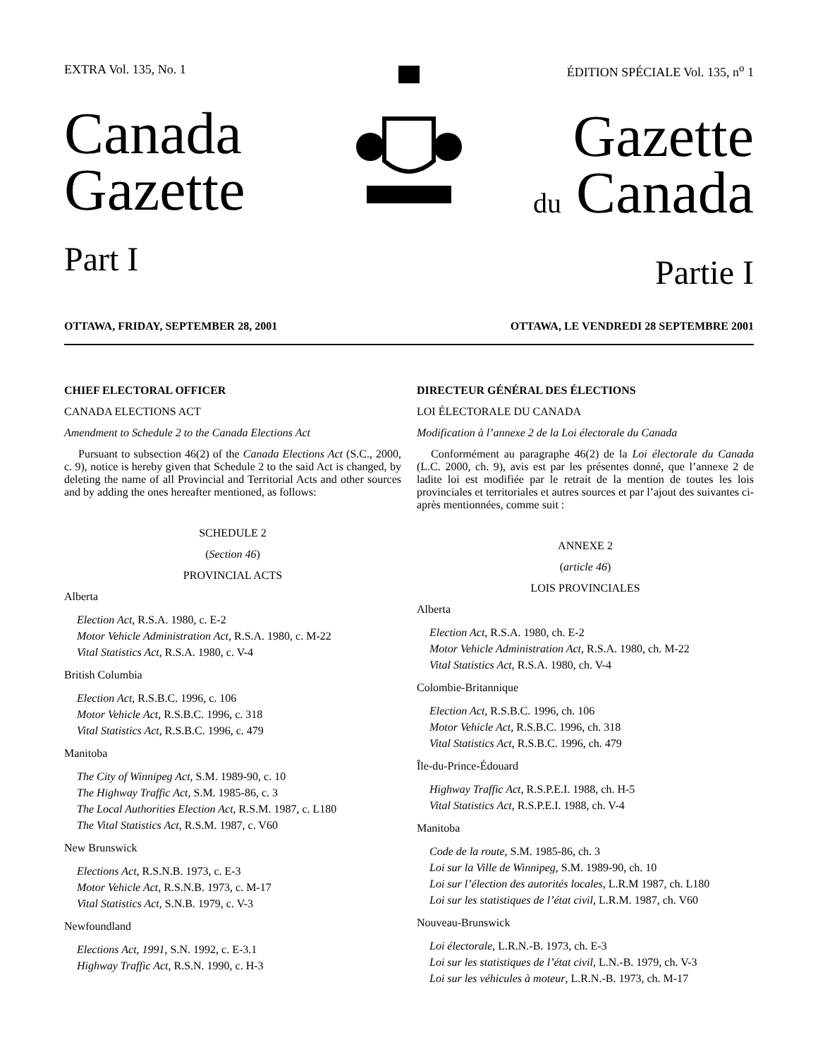EXTRA Vol. 135, No. 1
Canada
Gazette
Part I
ÉDITION SPÉCIALE Vol. 135, n<sup>o</sup> 1
Gazette
du Canada
Partie I
OTTAWA, FRIDAY, SEPTEMBER 28, 2001 OTTAWA, LE VENDREDI 28 SEPTEMBRE 2001
CHIEF ELECTORAL OFFICER
CANADA ELECTIONS ACT
Amendment to Schedule 2 to the Canada Elections Act
Pursuant to subsection 46(2) of the Canada Elections Act (S.C., 2000, c. 9), notice is hereby given that Schedule 2 to the said Act is changed, by deleting the name of all Provincial and Territorial Acts and other sources and by adding the ones hereafter mentioned, as follows:
SCHEDULE 2
(Section 46)
PROVINCIAL ACTS
Alberta
Election Act, R.S.A. 1980, c. E-2
Motor Vehicle Administration Act, R.S.A. 1980, c. M-22
Vital Statistics Act, R.S.A. 1980, c. V-4
British Columbia
Election Act, R.S.B.C. 1996, c. 106
Motor Vehicle Act, R.S.B.C. 1996, c. 318
Vital Statistics Act, R.S.B.C. 1996, c. 479
Manitoba
The City of Winnipeg Act, S.M. 1989-90, c. 10
The Highway Traffic Act, S.M. 1985-86, c. 3
The Local Authorities Election Act, R.S.M. 1987, c. L180
The Vital Statistics Act, R.S.M. 1987, c. V60
New Brunswick
Elections Act, R.S.N.B. 1973, c. E-3
Motor Vehicle Act, R.S.N.B. 1973, c. M-17
Vital Statistics Act, S.N.B. 1979, c. V-3
Newfoundland
Elections Act, 1991, S.N. 1992, c. E-3.1
Highway Traffic Act, R.S.N. 1990, c. H-3
DIRECTEUR GÉNÉRAL DES ÉLECTIONS
LOI ÉLECTORALE DU CANADA
Modification à l’annexe 2 de la Loi électorale du Canada
Conformément au paragraphe 46(2) de la Loi électorale du Canada (L.C. 2000, ch. 9), avis est par les présentes donné, que l’annexe 2 de ladite loi est modifiée par le retrait de la mention de toutes les lois provinciales et territoriales et autres sources et par l’ajout des suivantes ci-après mentionnées, comme suit :
ANNEXE 2
(article 46)
LOIS PROVINCIALES
Alberta
Election Act, R.S.A. 1980, ch. E-2
Motor Vehicle Administration Act, R.S.A. 1980, ch. M-22
Vital Statistics Act, R.S.A. 1980, ch. V-4
Colombie-Britannique
Election Act, R.S.B.C. 1996, ch. 106
Motor Vehicle Act, R.S.B.C. 1996, ch. 318
Vital Statistics Act, R.S.B.C. 1996, ch. 479
Île-du-Prince-Édouard
Highway Traffic Act, R.S.P.E.I. 1988, ch. H-5
Vital Statistics Act, R.S.P.E.I. 1988, ch. V-4
Manitoba
Code de la route, S.M. 1985-86, ch. 3
Loi sur la Ville de Winnipeg, S.M. 1989-90, ch. 10
Loi sur l’élection des autorités locales, L.R.M 1987, ch. L180
Loi sur les statistiques de l’état civil, L.R.M. 1987, ch. V60
Nouveau-Brunswick
Loi électorale, L.R.N.-B. 1973, ch. E-3
Loi sur les statistiques de l’état civil, L.N.-B. 1979, ch. V-3
Loi sur les véhicules à moteur, L.R.N.-B. 1973, ch. M-17